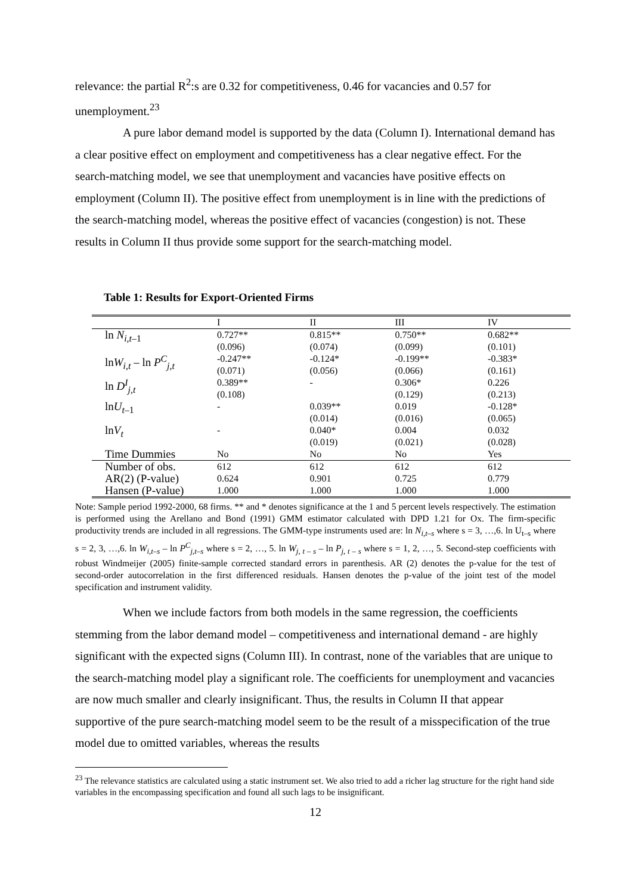relevance: the partial R<sup>2</sup>:s are 0.32 for competitiveness, 0.46 for vacancies and 0.57 for unemployment.<sup>23</sup>
A pure labor demand model is supported by the data (Column I). International demand has a clear positive effect on employment and competitiveness has a clear negative effect. For the search-matching model, we see that unemployment and vacancies have positive effects on employment (Column II). The positive effect from unemployment is in line with the predictions of the search-matching model, whereas the positive effect of vacancies (congestion) is not. These results in Column II thus provide some support for the search-matching model.
Table 1: Results for Export-Oriented Firms
| | I | II | III | IV |
| --- | --- | --- | --- | --- |
| ln N<sub>i,t–1</sub> | 0.727** | 0.815** | 0.750** | 0.682** |
| | (0.096) | (0.074) | (0.099) | (0.101) |
| ln W<sub>i,t</sub> – ln P<sup>C</sup><sub>j,t</sub> | -0.247** | -0.124* | -0.199** | -0.383* |
| | (0.071) | (0.056) | (0.066) | (0.161) |
| ln D<sup>I</sup><sub>j,t</sub> | 0.389** | - | 0.306* | 0.226 |
| | (0.108) | | (0.129) | (0.213) |
| ln U<sub>t–1</sub> | - | 0.039** | 0.019 | -0.128* |
| | | (0.014) | (0.016) | (0.065) |
| ln V<sub>t</sub> | - | 0.040* | 0.004 | 0.032 |
| | | (0.019) | (0.021) | (0.028) |
| Time Dummies | No | No | No | Yes |
| Number of obs. | 612 | 612 | 612 | 612 |
| AR(2) (P-value) | 0.624 | 0.901 | 0.725 | 0.779 |
| Hansen (P-value) | 1.000 | 1.000 | 1.000 | 1.000 |
Note: Sample period 1992-2000, 68 firms. ** and * denotes significance at the 1 and 5 percent levels respectively. The estimation is performed using the Arellano and Bond (1991) GMM estimator calculated with DPD 1.21 for Ox. The firm-specific productivity trends are included in all regressions. The GMM-type instruments used are: ln N<sub>i,t–s</sub> where s = 3, …,6. ln U<sub>t–s</sub> where s = 2, 3, …,6. ln W<sub>i,t–s</sub> – ln P<sup>C</sup><sub>j,t–s</sub> where s = 2, …, 5. ln W<sub>j, t – s</sub> – ln P<sub>j, t – s</sub> where s = 1, 2, …, 5. Second-step coefficients with robust Windmeijer (2005) finite-sample corrected standard errors in parenthesis. AR (2) denotes the p-value for the test of second-order autocorrelation in the first differenced residuals. Hansen denotes the p-value of the joint test of the model specification and instrument validity.
When we include factors from both models in the same regression, the coefficients stemming from the labor demand model – competitiveness and international demand - are highly significant with the expected signs (Column III). In contrast, none of the variables that are unique to the search-matching model play a significant role. The coefficients for unemployment and vacancies are now much smaller and clearly insignificant. Thus, the results in Column II that appear supportive of the pure search-matching model seem to be the result of a misspecification of the true model due to omitted variables, whereas the results
<sup>23</sup> The relevance statistics are calculated using a static instrument set. We also tried to add a richer lag structure for the right hand side variables in the encompassing specification and found all such lags to be insignificant.
12